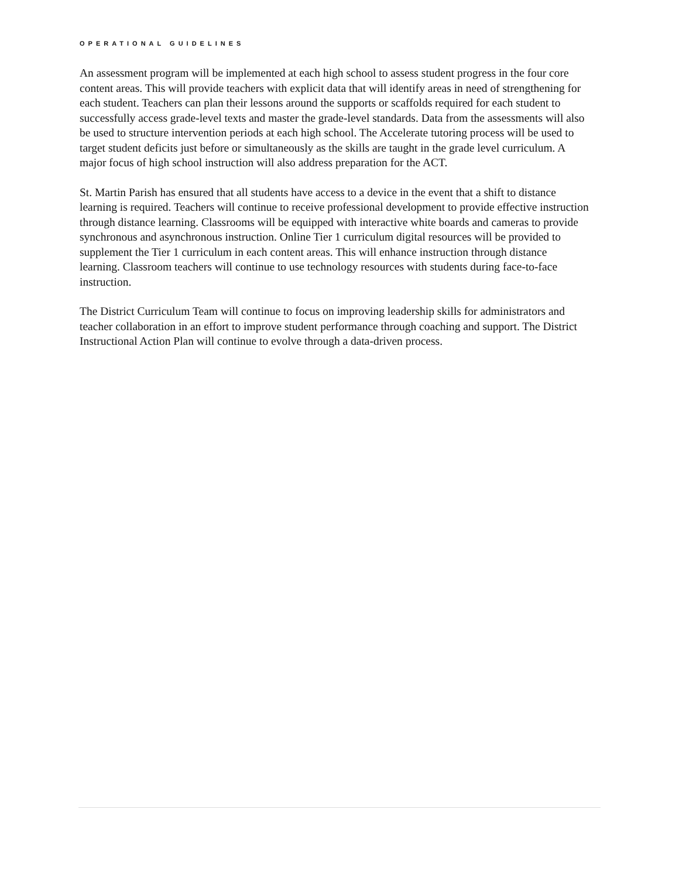OPERATIONAL GUIDELINES
An assessment program will be implemented at each high school to assess student progress in the four core content areas. This will provide teachers with explicit data that will identify areas in need of strengthening for each student. Teachers can plan their lessons around the supports or scaffolds required for each student to successfully access grade-level texts and master the grade-level standards. Data from the assessments will also be used to structure intervention periods at each high school. The Accelerate tutoring process will be used to target student deficits just before or simultaneously as the skills are taught in the grade level curriculum. A major focus of high school instruction will also address preparation for the ACT.
St. Martin Parish has ensured that all students have access to a device in the event that a shift to distance learning is required. Teachers will continue to receive professional development to provide effective instruction through distance learning. Classrooms will be equipped with interactive white boards and cameras to provide synchronous and asynchronous instruction. Online Tier 1 curriculum digital resources will be provided to supplement the Tier 1 curriculum in each content areas. This will enhance instruction through distance learning. Classroom teachers will continue to use technology resources with students during face-to-face instruction.
The District Curriculum Team will continue to focus on improving leadership skills for administrators and teacher collaboration in an effort to improve student performance through coaching and support. The District Instructional Action Plan will continue to evolve through a data-driven process.